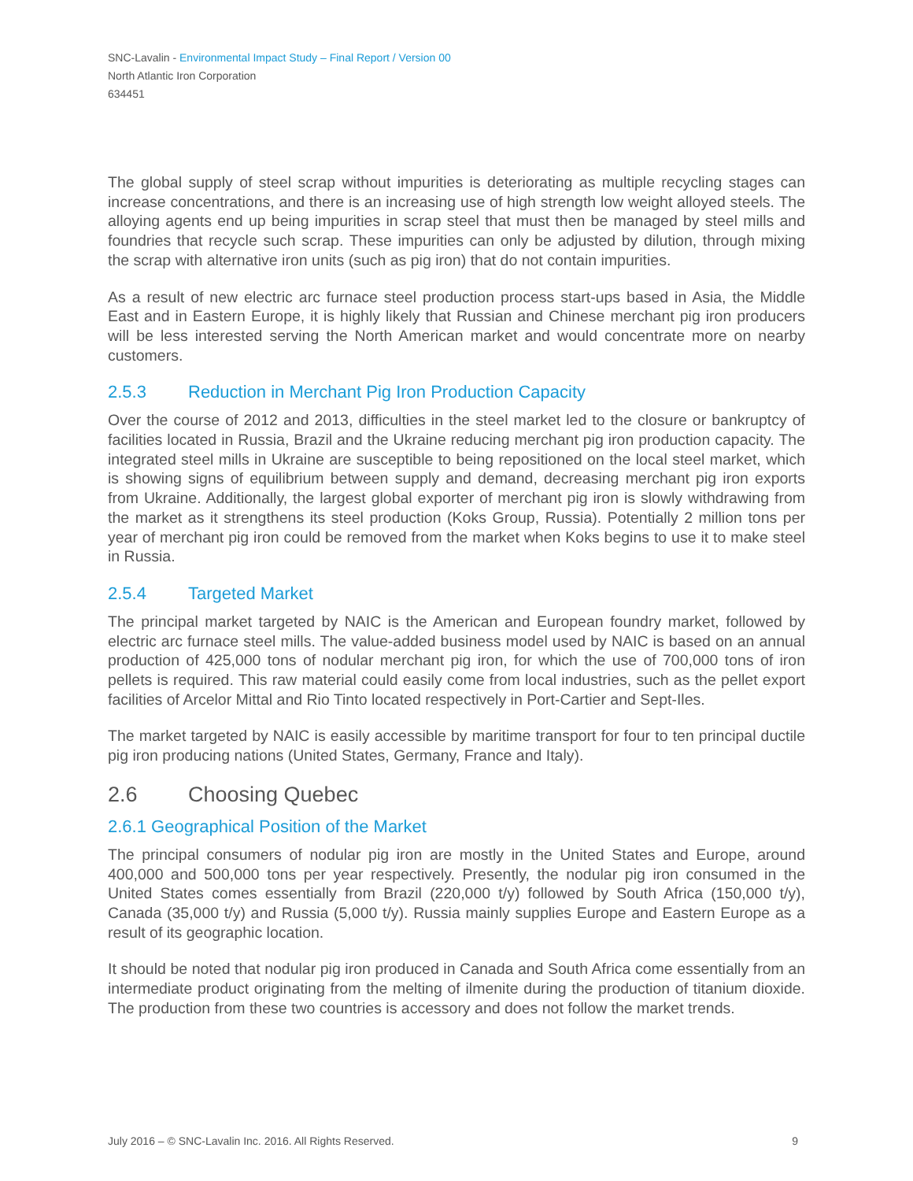SNC-Lavalin - Environmental Impact Study – Final Report / Version 00
North Atlantic Iron Corporation
634451
The global supply of steel scrap without impurities is deteriorating as multiple recycling stages can increase concentrations, and there is an increasing use of high strength low weight alloyed steels. The alloying agents end up being impurities in scrap steel that must then be managed by steel mills and foundries that recycle such scrap. These impurities can only be adjusted by dilution, through mixing the scrap with alternative iron units (such as pig iron) that do not contain impurities.
As a result of new electric arc furnace steel production process start-ups based in Asia, the Middle East and in Eastern Europe, it is highly likely that Russian and Chinese merchant pig iron producers will be less interested serving the North American market and would concentrate more on nearby customers.
2.5.3 Reduction in Merchant Pig Iron Production Capacity
Over the course of 2012 and 2013, difficulties in the steel market led to the closure or bankruptcy of facilities located in Russia, Brazil and the Ukraine reducing merchant pig iron production capacity. The integrated steel mills in Ukraine are susceptible to being repositioned on the local steel market, which is showing signs of equilibrium between supply and demand, decreasing merchant pig iron exports from Ukraine. Additionally, the largest global exporter of merchant pig iron is slowly withdrawing from the market as it strengthens its steel production (Koks Group, Russia). Potentially 2 million tons per year of merchant pig iron could be removed from the market when Koks begins to use it to make steel in Russia.
2.5.4 Targeted Market
The principal market targeted by NAIC is the American and European foundry market, followed by electric arc furnace steel mills. The value-added business model used by NAIC is based on an annual production of 425,000 tons of nodular merchant pig iron, for which the use of 700,000 tons of iron pellets is required. This raw material could easily come from local industries, such as the pellet export facilities of Arcelor Mittal and Rio Tinto located respectively in Port-Cartier and Sept-Iles.
The market targeted by NAIC is easily accessible by maritime transport for four to ten principal ductile pig iron producing nations (United States, Germany, France and Italy).
2.6 Choosing Quebec
2.6.1 Geographical Position of the Market
The principal consumers of nodular pig iron are mostly in the United States and Europe, around 400,000 and 500,000 tons per year respectively. Presently, the nodular pig iron consumed in the United States comes essentially from Brazil (220,000 t/y) followed by South Africa (150,000 t/y), Canada (35,000 t/y) and Russia (5,000 t/y). Russia mainly supplies Europe and Eastern Europe as a result of its geographic location.
It should be noted that nodular pig iron produced in Canada and South Africa come essentially from an intermediate product originating from the melting of ilmenite during the production of titanium dioxide. The production from these two countries is accessory and does not follow the market trends.
July 2016 – © SNC-Lavalin Inc. 2016. All Rights Reserved. 9